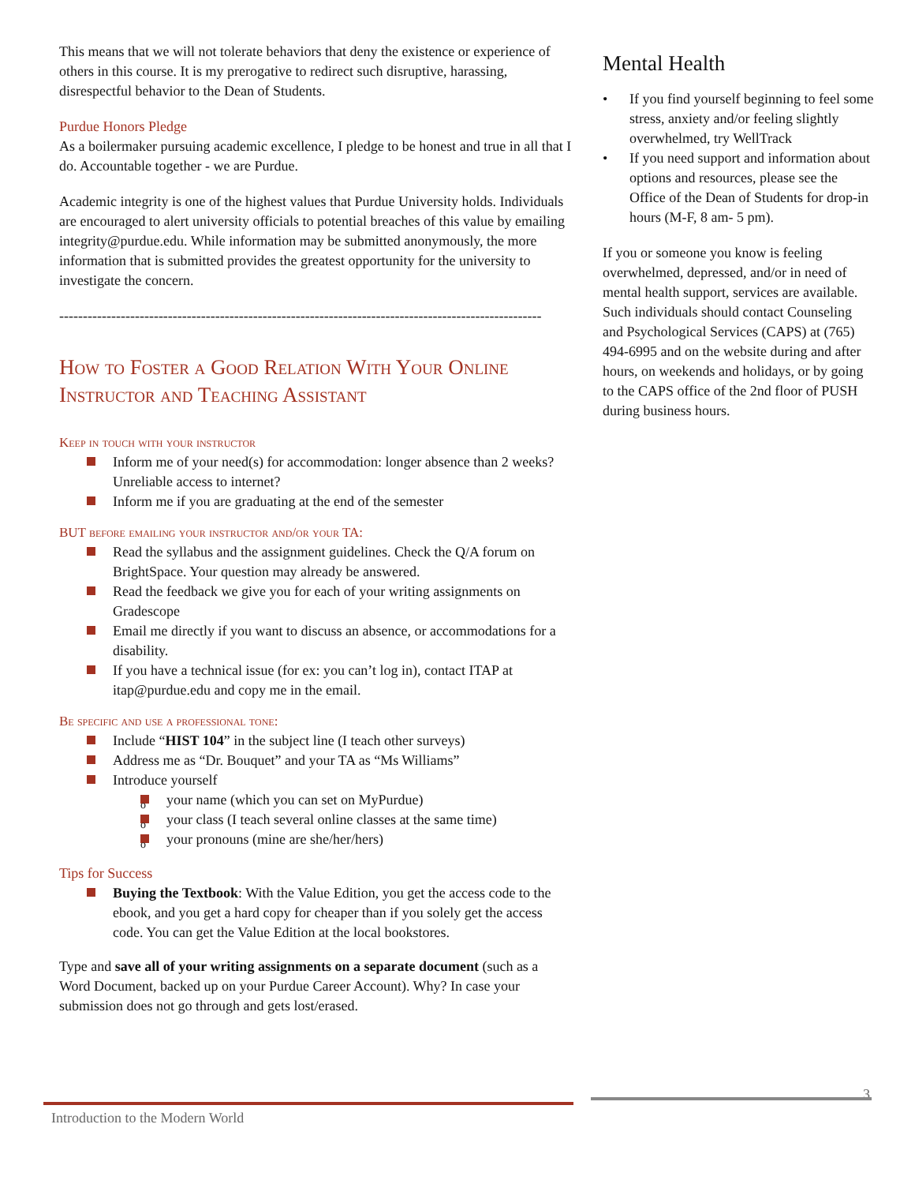This means that we will not tolerate behaviors that deny the existence or experience of others in this course. It is my prerogative to redirect such disruptive, harassing, disrespectful behavior to the Dean of Students.
Purdue Honors Pledge
As a boilermaker pursuing academic excellence, I pledge to be honest and true in all that I do. Accountable together - we are Purdue.
Academic integrity is one of the highest values that Purdue University holds. Individuals are encouraged to alert university officials to potential breaches of this value by emailing integrity@purdue.edu. While information may be submitted anonymously, the more information that is submitted provides the greatest opportunity for the university to investigate the concern.
----------------------------------------------------------------------------------------------------------------------------
How to Foster a Good Relation With Your Online Instructor and Teaching Assistant
Keep in touch with your instructor
Inform me of your need(s) for accommodation: longer absence than 2 weeks? Unreliable access to internet?
Inform me if you are graduating at the end of the semester
BUT before emailing your instructor and/or your TA:
Read the syllabus and the assignment guidelines. Check the Q/A forum on BrightSpace. Your question may already be answered.
Read the feedback we give you for each of your writing assignments on Gradescope
Email me directly if you want to discuss an absence, or accommodations for a disability.
If you have a technical issue (for ex: you can’t log in), contact ITAP at itap@purdue.edu and copy me in the email.
Be specific and use a professional tone:
Include “HIST 104” in the subject line (I teach other surveys)
Address me as “Dr. Bouquet” and your TA as “Ms Williams”
Introduce yourself
your name (which you can set on MyPurdue)
your class (I teach several online classes at the same time)
your pronouns (mine are she/her/hers)
Tips for Success
Buying the Textbook: With the Value Edition, you get the access code to the ebook, and you get a hard copy for cheaper than if you solely get the access code. You can get the Value Edition at the local bookstores.
Type and save all of your writing assignments on a separate document (such as a Word Document, backed up on your Purdue Career Account). Why? In case your submission does not go through and gets lost/erased.
Mental Health
If you find yourself beginning to feel some stress, anxiety and/or feeling slightly overwhelmed, try WellTrack
If you need support and information about options and resources, please see the Office of the Dean of Students for drop-in hours (M-F, 8 am- 5 pm).
If you or someone you know is feeling overwhelmed, depressed, and/or in need of mental health support, services are available. Such individuals should contact Counseling and Psychological Services (CAPS) at (765) 494-6995 and on the website during and after hours, on weekends and holidays, or by going to the CAPS office of the 2nd floor of PUSH during business hours.
3
Introduction to the Modern World